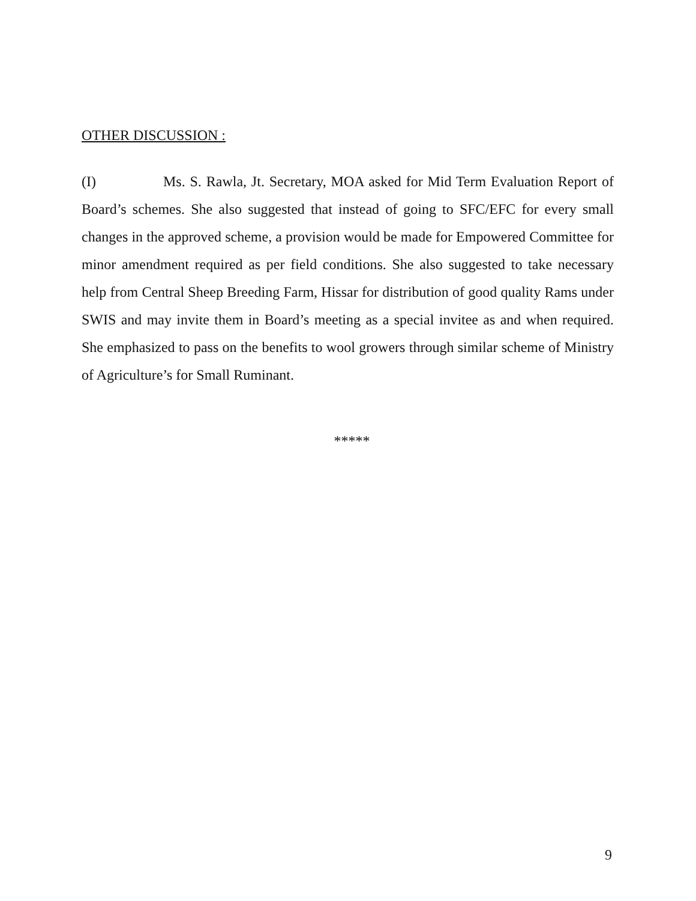OTHER DISCUSSION :
(I) Ms. S. Rawla, Jt. Secretary, MOA asked for Mid Term Evaluation Report of Board’s schemes. She also suggested that instead of going to SFC/EFC for every small changes in the approved scheme, a provision would be made for Empowered Committee for minor amendment required as per field conditions. She also suggested to take necessary help from Central Sheep Breeding Farm, Hissar for distribution of good quality Rams under SWIS and may invite them in Board’s meeting as a special invitee as and when required. She emphasized to pass on the benefits to wool growers through similar scheme of Ministry of Agriculture’s for Small Ruminant.
*****
9